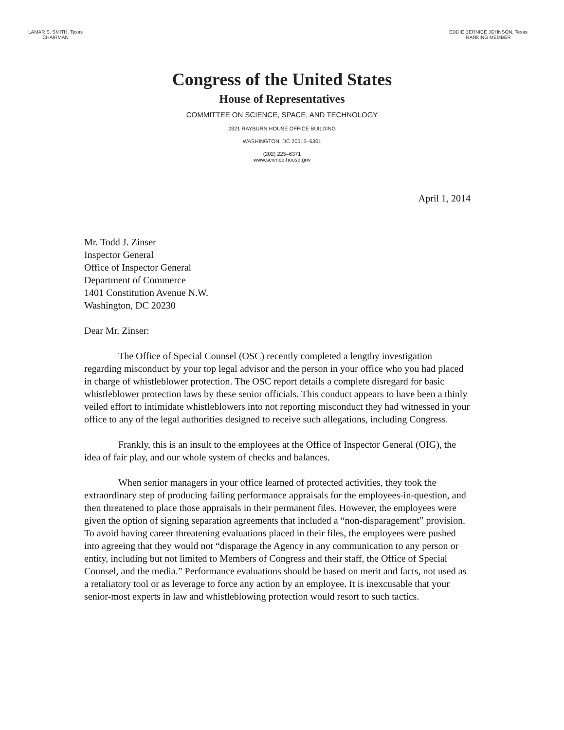LAMAR S. SMITH, Texas
CHAIRMAN
EDDIE BERNICE JOHNSON, Texas
RANKING MEMBER
Congress of the United States
House of Representatives
COMMITTEE ON SCIENCE, SPACE, AND TECHNOLOGY
2321 RAYBURN HOUSE OFFICE BUILDING
WASHINGTON, DC 20515–6301
(202) 225–6371
www.science.house.gov
April 1, 2014
Mr. Todd J. Zinser
Inspector General
Office of Inspector General
Department of Commerce
1401 Constitution Avenue N.W.
Washington, DC 20230
Dear Mr. Zinser:
The Office of Special Counsel (OSC) recently completed a lengthy investigation regarding misconduct by your top legal advisor and the person in your office who you had placed in charge of whistleblower protection. The OSC report details a complete disregard for basic whistleblower protection laws by these senior officials. This conduct appears to have been a thinly veiled effort to intimidate whistleblowers into not reporting misconduct they had witnessed in your office to any of the legal authorities designed to receive such allegations, including Congress.
Frankly, this is an insult to the employees at the Office of Inspector General (OIG), the idea of fair play, and our whole system of checks and balances.
When senior managers in your office learned of protected activities, they took the extraordinary step of producing failing performance appraisals for the employees-in-question, and then threatened to place those appraisals in their permanent files. However, the employees were given the option of signing separation agreements that included a “non-disparagement” provision. To avoid having career threatening evaluations placed in their files, the employees were pushed into agreeing that they would not “disparage the Agency in any communication to any person or entity, including but not limited to Members of Congress and their staff, the Office of Special Counsel, and the media.” Performance evaluations should be based on merit and facts, not used as a retaliatory tool or as leverage to force any action by an employee. It is inexcusable that your senior-most experts in law and whistleblowing protection would resort to such tactics.